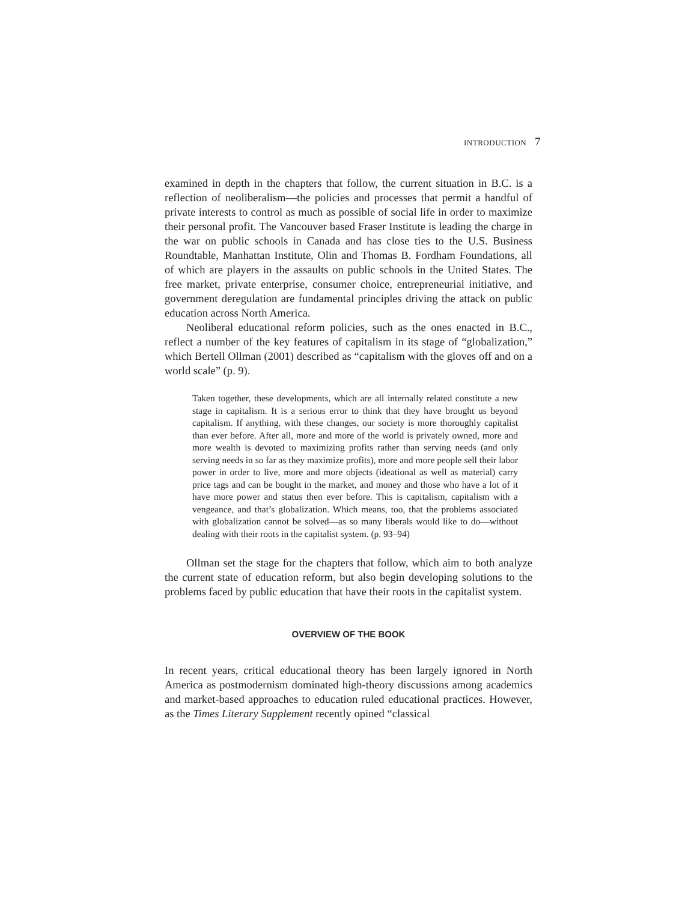INTRODUCTION 7
examined in depth in the chapters that follow, the current situation in B.C. is a reflection of neoliberalism—the policies and processes that permit a handful of private interests to control as much as possible of social life in order to maximize their personal profit. The Vancouver based Fraser Institute is leading the charge in the war on public schools in Canada and has close ties to the U.S. Business Roundtable, Manhattan Institute, Olin and Thomas B. Fordham Foundations, all of which are players in the assaults on public schools in the United States. The free market, private enterprise, consumer choice, entrepreneurial initiative, and government deregulation are fundamental principles driving the attack on public education across North America.
Neoliberal educational reform policies, such as the ones enacted in B.C., reflect a number of the key features of capitalism in its stage of “globalization,” which Bertell Ollman (2001) described as “capitalism with the gloves off and on a world scale” (p. 9).
Taken together, these developments, which are all internally related constitute a new stage in capitalism. It is a serious error to think that they have brought us beyond capitalism. If anything, with these changes, our society is more thoroughly capitalist than ever before. After all, more and more of the world is privately owned, more and more wealth is devoted to maximizing profits rather than serving needs (and only serving needs in so far as they maximize profits), more and more people sell their labor power in order to live, more and more objects (ideational as well as material) carry price tags and can be bought in the market, and money and those who have a lot of it have more power and status then ever before. This is capitalism, capitalism with a vengeance, and that’s globalization. Which means, too, that the problems associated with globalization cannot be solved—as so many liberals would like to do—without dealing with their roots in the capitalist system. (p. 93–94)
Ollman set the stage for the chapters that follow, which aim to both analyze the current state of education reform, but also begin developing solutions to the problems faced by public education that have their roots in the capitalist system.
OVERVIEW OF THE BOOK
In recent years, critical educational theory has been largely ignored in North America as postmodernism dominated high-theory discussions among academics and market-based approaches to education ruled educational practices. However, as the Times Literary Supplement recently opined “classical